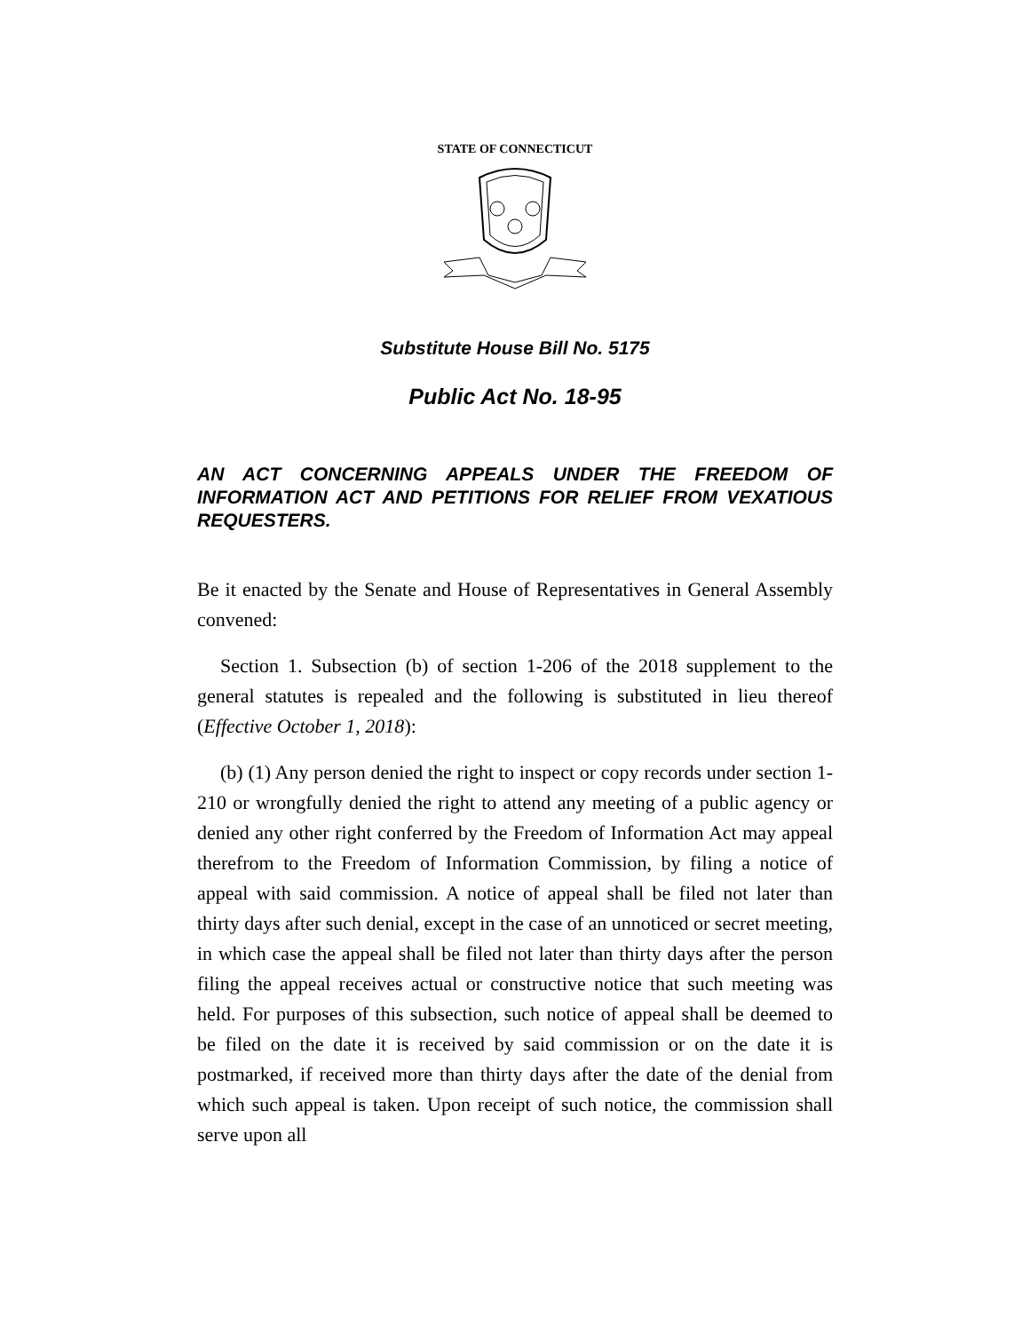STATE OF CONNECTICUT
Substitute House Bill No. 5175
Public Act No. 18-95
AN ACT CONCERNING APPEALS UNDER THE FREEDOM OF INFORMATION ACT AND PETITIONS FOR RELIEF FROM VEXATIOUS REQUESTERS.
Be it enacted by the Senate and House of Representatives in General Assembly convened:
Section 1. Subsection (b) of section 1-206 of the 2018 supplement to the general statutes is repealed and the following is substituted in lieu thereof (Effective October 1, 2018):
(b) (1) Any person denied the right to inspect or copy records under section 1-210 or wrongfully denied the right to attend any meeting of a public agency or denied any other right conferred by the Freedom of Information Act may appeal therefrom to the Freedom of Information Commission, by filing a notice of appeal with said commission. A notice of appeal shall be filed not later than thirty days after such denial, except in the case of an unnoticed or secret meeting, in which case the appeal shall be filed not later than thirty days after the person filing the appeal receives actual or constructive notice that such meeting was held. For purposes of this subsection, such notice of appeal shall be deemed to be filed on the date it is received by said commission or on the date it is postmarked, if received more than thirty days after the date of the denial from which such appeal is taken. Upon receipt of such notice, the commission shall serve upon all